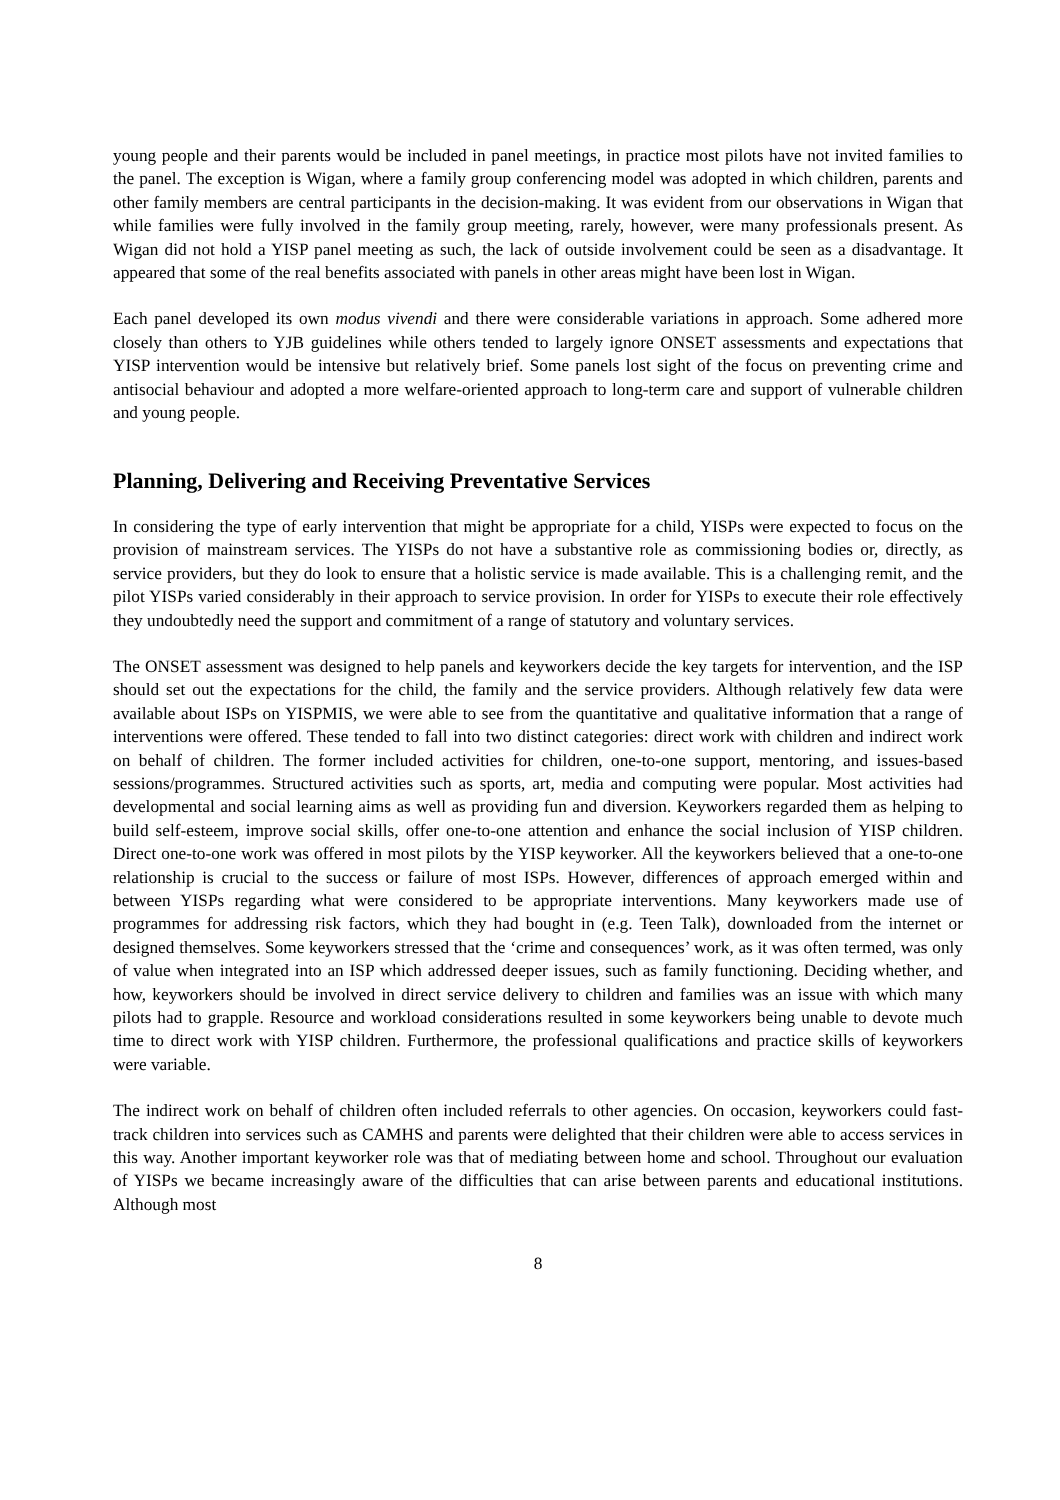young people and their parents would be included in panel meetings, in practice most pilots have not invited families to the panel. The exception is Wigan, where a family group conferencing model was adopted in which children, parents and other family members are central participants in the decision-making. It was evident from our observations in Wigan that while families were fully involved in the family group meeting, rarely, however, were many professionals present. As Wigan did not hold a YISP panel meeting as such, the lack of outside involvement could be seen as a disadvantage. It appeared that some of the real benefits associated with panels in other areas might have been lost in Wigan.
Each panel developed its own modus vivendi and there were considerable variations in approach. Some adhered more closely than others to YJB guidelines while others tended to largely ignore ONSET assessments and expectations that YISP intervention would be intensive but relatively brief. Some panels lost sight of the focus on preventing crime and antisocial behaviour and adopted a more welfare-oriented approach to long-term care and support of vulnerable children and young people.
Planning, Delivering and Receiving Preventative Services
In considering the type of early intervention that might be appropriate for a child, YISPs were expected to focus on the provision of mainstream services. The YISPs do not have a substantive role as commissioning bodies or, directly, as service providers, but they do look to ensure that a holistic service is made available. This is a challenging remit, and the pilot YISPs varied considerably in their approach to service provision. In order for YISPs to execute their role effectively they undoubtedly need the support and commitment of a range of statutory and voluntary services.
The ONSET assessment was designed to help panels and keyworkers decide the key targets for intervention, and the ISP should set out the expectations for the child, the family and the service providers. Although relatively few data were available about ISPs on YISPMIS, we were able to see from the quantitative and qualitative information that a range of interventions were offered. These tended to fall into two distinct categories: direct work with children and indirect work on behalf of children. The former included activities for children, one-to-one support, mentoring, and issues-based sessions/programmes. Structured activities such as sports, art, media and computing were popular. Most activities had developmental and social learning aims as well as providing fun and diversion. Keyworkers regarded them as helping to build self-esteem, improve social skills, offer one-to-one attention and enhance the social inclusion of YISP children. Direct one-to-one work was offered in most pilots by the YISP keyworker. All the keyworkers believed that a one-to-one relationship is crucial to the success or failure of most ISPs. However, differences of approach emerged within and between YISPs regarding what were considered to be appropriate interventions. Many keyworkers made use of programmes for addressing risk factors, which they had bought in (e.g. Teen Talk), downloaded from the internet or designed themselves. Some keyworkers stressed that the ‘crime and consequences’ work, as it was often termed, was only of value when integrated into an ISP which addressed deeper issues, such as family functioning. Deciding whether, and how, keyworkers should be involved in direct service delivery to children and families was an issue with which many pilots had to grapple. Resource and workload considerations resulted in some keyworkers being unable to devote much time to direct work with YISP children. Furthermore, the professional qualifications and practice skills of keyworkers were variable.
The indirect work on behalf of children often included referrals to other agencies. On occasion, keyworkers could fast-track children into services such as CAMHS and parents were delighted that their children were able to access services in this way. Another important keyworker role was that of mediating between home and school. Throughout our evaluation of YISPs we became increasingly aware of the difficulties that can arise between parents and educational institutions. Although most
8